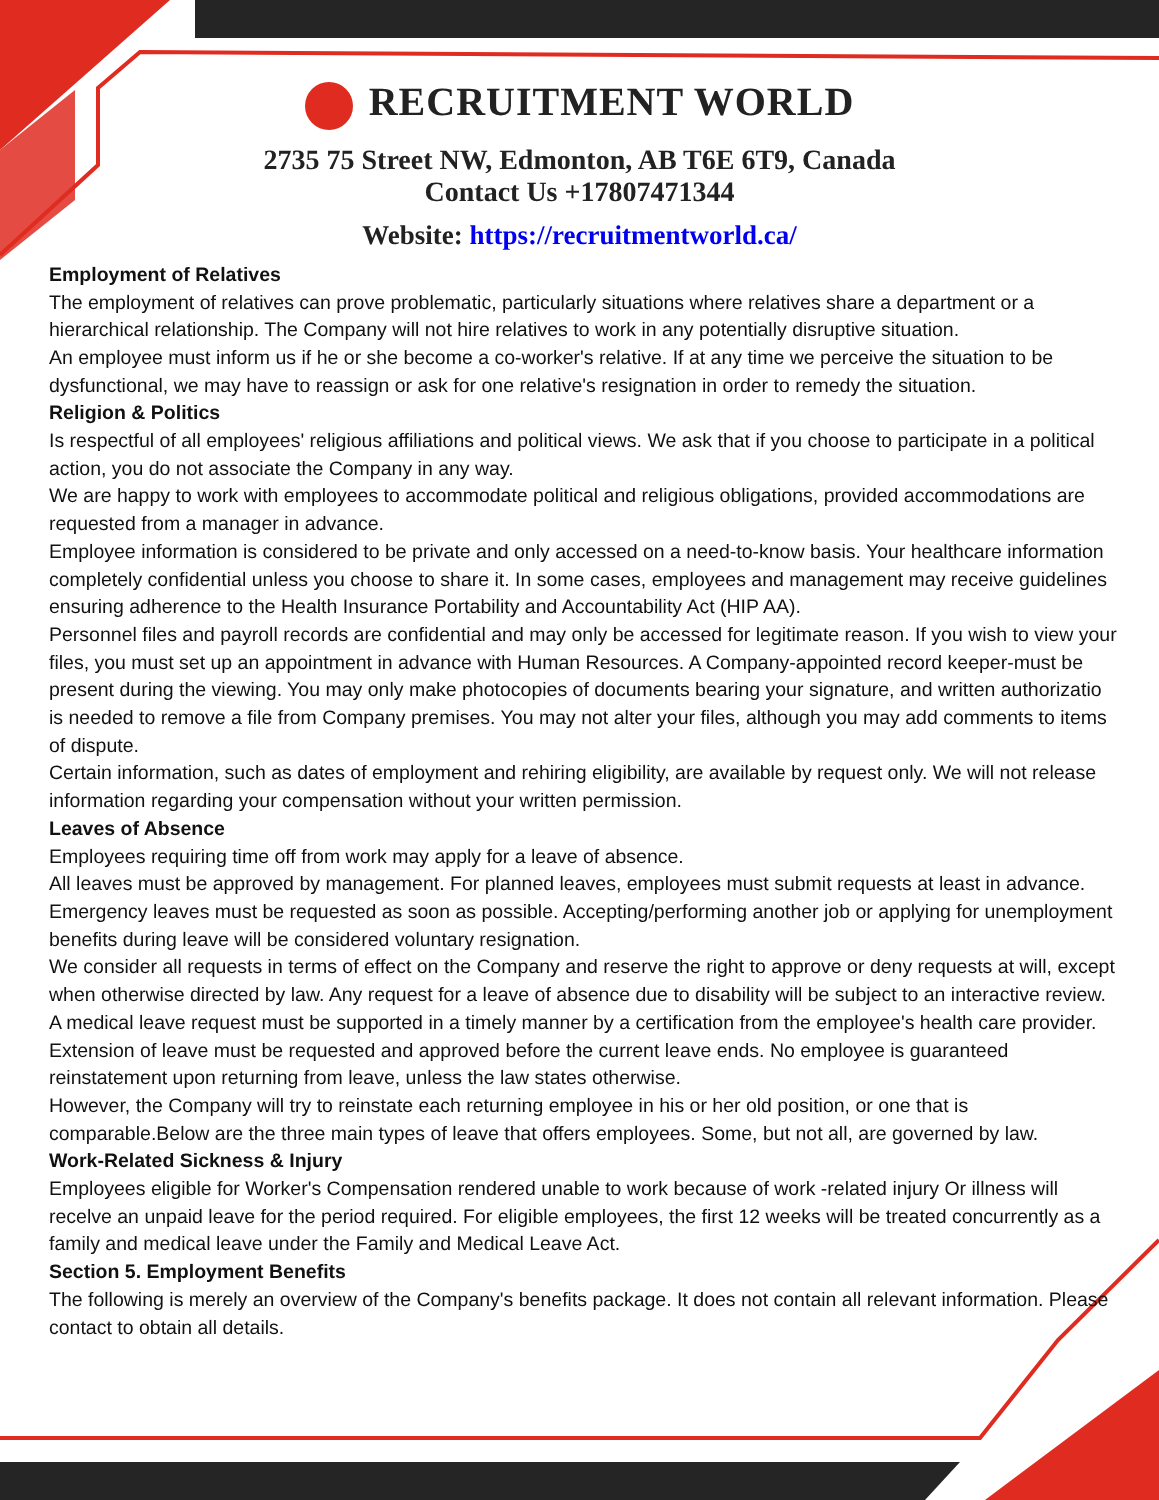RECRUITMENT WORLD
2735 75 Street NW, Edmonton, AB T6E 6T9, Canada
Contact Us +17807471344
Website: https://recruitmentworld.ca/
Employment of Relatives
The employment of relatives can prove problematic, particularly situations where relatives share a department or a hierarchical relationship. The Company will not hire relatives to work in any potentially disruptive situation.
An employee must inform us if he or she become a co-worker's relative. If at any time we perceive the situation to be dysfunctional, we may have to reassign or ask for one relative's resignation in order to remedy the situation.
Religion & Politics
Is respectful of all employees' religious affiliations and political views. We ask that if you choose to participate in a political action, you do not associate the Company in any way.
We are happy to work with employees to accommodate political and religious obligations, provided accommodations are requested from a manager in advance.
Employee information is considered to be private and only accessed on a need-to-know basis. Your healthcare information completely confidential unless you choose to share it. In some cases, employees and management may receive guidelines ensuring adherence to the Health Insurance Portability and Accountability Act (HIP AA).
Personnel files and payroll records are confidential and may only be accessed for legitimate reason. If you wish to view your files, you must set up an appointment in advance with Human Resources. A Company-appointed record keeper-must be present during the viewing. You may only make photocopies of documents bearing your signature, and written authorizatio is needed to remove a file from Company premises. You may not alter your files, although you may add comments to items of dispute.
Certain information, such as dates of employment and rehiring eligibility, are available by request only. We will not release information regarding your compensation without your written permission.
Leaves of Absence
Employees requiring time off from work may apply for a leave of absence.
All leaves must be approved by management. For planned leaves, employees must submit requests at least in advance. Emergency leaves must be requested as soon as possible. Accepting/performing another job or applying for unemployment benefits during leave will be considered voluntary resignation.
We consider all requests in terms of effect on the Company and reserve the right to approve or deny requests at will, except when otherwise directed by law. Any request for a leave of absence due to disability will be subject to an interactive review. A medical leave request must be supported in a timely manner by a certification from the employee's health care provider. Extension of leave must be requested and approved before the current leave ends. No employee is guaranteed reinstatement upon returning from leave, unless the law states otherwise.
However, the Company will try to reinstate each returning employee in his or her old position, or one that is comparable.Below are the three main types of leave that offers employees. Some, but not all, are governed by law.
Work-Related Sickness & Injury
Employees eligible for Worker's Compensation rendered unable to work because of work -related injury Or illness will recelve an unpaid leave for the period required. For eligible employees, the first 12 weeks will be treated concurrently as a family and medical leave under the Family and Medical Leave Act.
Section 5. Employment Benefits
The following is merely an overview of the Company's benefits package. It does not contain all relevant information. Please contact to obtain all details.